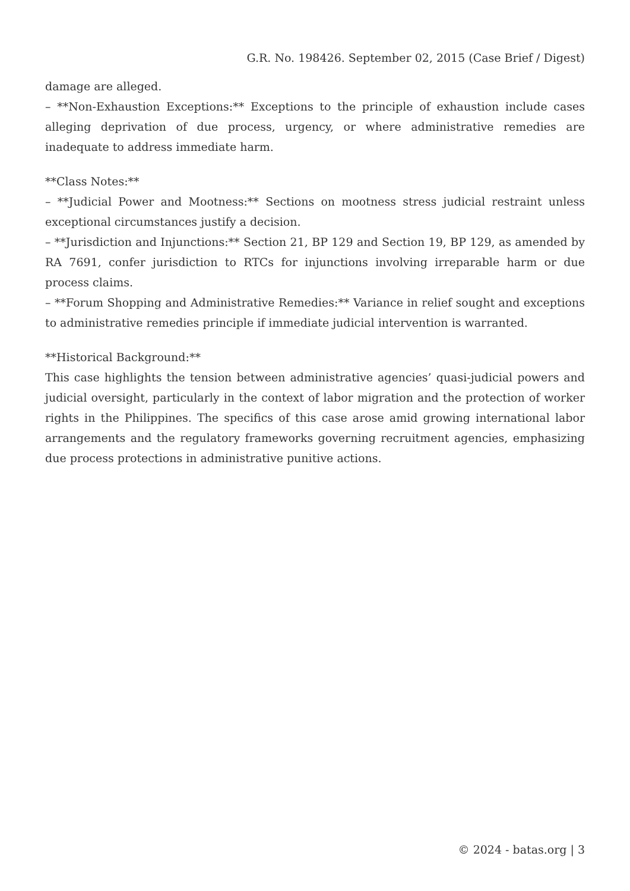G.R. No. 198426. September 02, 2015 (Case Brief / Digest)
damage are alleged.
– **Non-Exhaustion Exceptions:** Exceptions to the principle of exhaustion include cases alleging deprivation of due process, urgency, or where administrative remedies are inadequate to address immediate harm.
**Class Notes:**
– **Judicial Power and Mootness:** Sections on mootness stress judicial restraint unless exceptional circumstances justify a decision.
– **Jurisdiction and Injunctions:** Section 21, BP 129 and Section 19, BP 129, as amended by RA 7691, confer jurisdiction to RTCs for injunctions involving irreparable harm or due process claims.
– **Forum Shopping and Administrative Remedies:** Variance in relief sought and exceptions to administrative remedies principle if immediate judicial intervention is warranted.
**Historical Background:**
This case highlights the tension between administrative agencies’ quasi-judicial powers and judicial oversight, particularly in the context of labor migration and the protection of worker rights in the Philippines. The specifics of this case arose amid growing international labor arrangements and the regulatory frameworks governing recruitment agencies, emphasizing due process protections in administrative punitive actions.
© 2024 - batas.org | 3